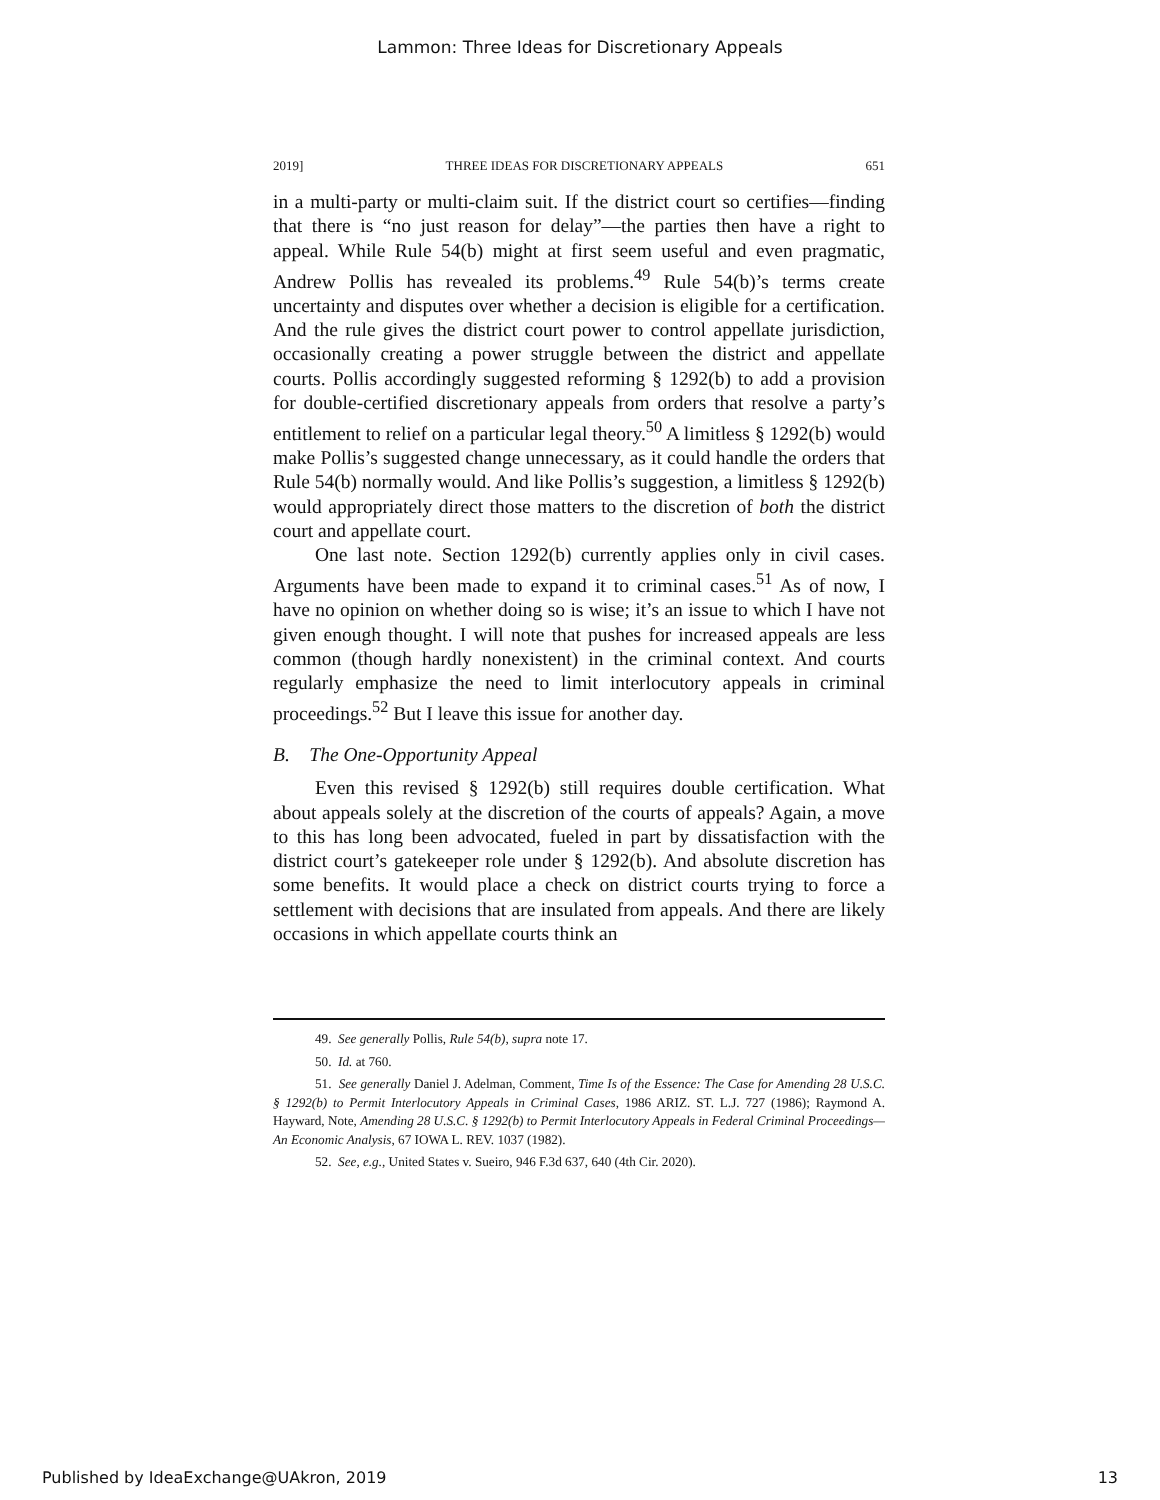Lammon: Three Ideas for Discretionary Appeals
2019] THREE IDEAS FOR DISCRETIONARY APPEALS 651
in a multi-party or multi-claim suit. If the district court so certifies—finding that there is “no just reason for delay”—the parties then have a right to appeal. While Rule 54(b) might at first seem useful and even pragmatic, Andrew Pollis has revealed its problems.<sup>49</sup> Rule 54(b)’s terms create uncertainty and disputes over whether a decision is eligible for a certification. And the rule gives the district court power to control appellate jurisdiction, occasionally creating a power struggle between the district and appellate courts. Pollis accordingly suggested reforming § 1292(b) to add a provision for double-certified discretionary appeals from orders that resolve a party’s entitlement to relief on a particular legal theory.<sup>50</sup> A limitless § 1292(b) would make Pollis’s suggested change unnecessary, as it could handle the orders that Rule 54(b) normally would. And like Pollis’s suggestion, a limitless § 1292(b) would appropriately direct those matters to the discretion of both the district court and appellate court.
One last note. Section 1292(b) currently applies only in civil cases. Arguments have been made to expand it to criminal cases.<sup>51</sup> As of now, I have no opinion on whether doing so is wise; it’s an issue to which I have not given enough thought. I will note that pushes for increased appeals are less common (though hardly nonexistent) in the criminal context. And courts regularly emphasize the need to limit interlocutory appeals in criminal proceedings.<sup>52</sup> But I leave this issue for another day.
B. The One-Opportunity Appeal
Even this revised § 1292(b) still requires double certification. What about appeals solely at the discretion of the courts of appeals? Again, a move to this has long been advocated, fueled in part by dissatisfaction with the district court’s gatekeeper role under § 1292(b). And absolute discretion has some benefits. It would place a check on district courts trying to force a settlement with decisions that are insulated from appeals. And there are likely occasions in which appellate courts think an
49. See generally Pollis, Rule 54(b), supra note 17.
50. Id. at 760.
51. See generally Daniel J. Adelman, Comment, Time Is of the Essence: The Case for Amending 28 U.S.C. § 1292(b) to Permit Interlocutory Appeals in Criminal Cases, 1986 ARIZ. ST. L.J. 727 (1986); Raymond A. Hayward, Note, Amending 28 U.S.C. § 1292(b) to Permit Interlocutory Appeals in Federal Criminal Proceedings—An Economic Analysis, 67 IOWA L. REV. 1037 (1982).
52. See, e.g., United States v. Sueiro, 946 F.3d 637, 640 (4th Cir. 2020).
Published by IdeaExchange@UAkron, 2019 13